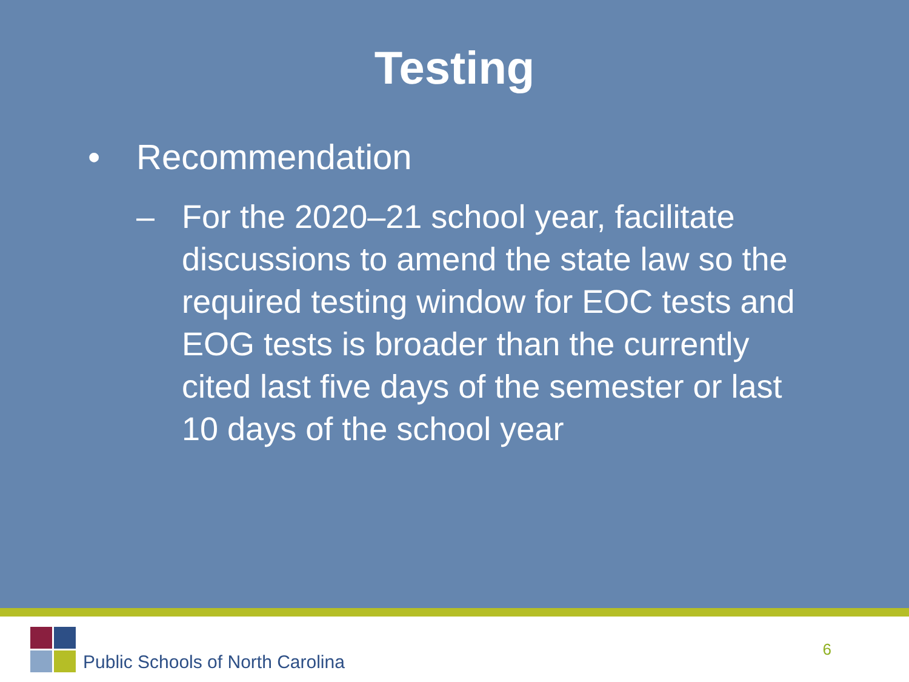Testing
• Recommendation
– For the 2020–21 school year, facilitate discussions to amend the state law so the required testing window for EOC tests and EOG tests is broader than the currently cited last five days of the semester or last 10 days of the school year
Public Schools of North Carolina
6